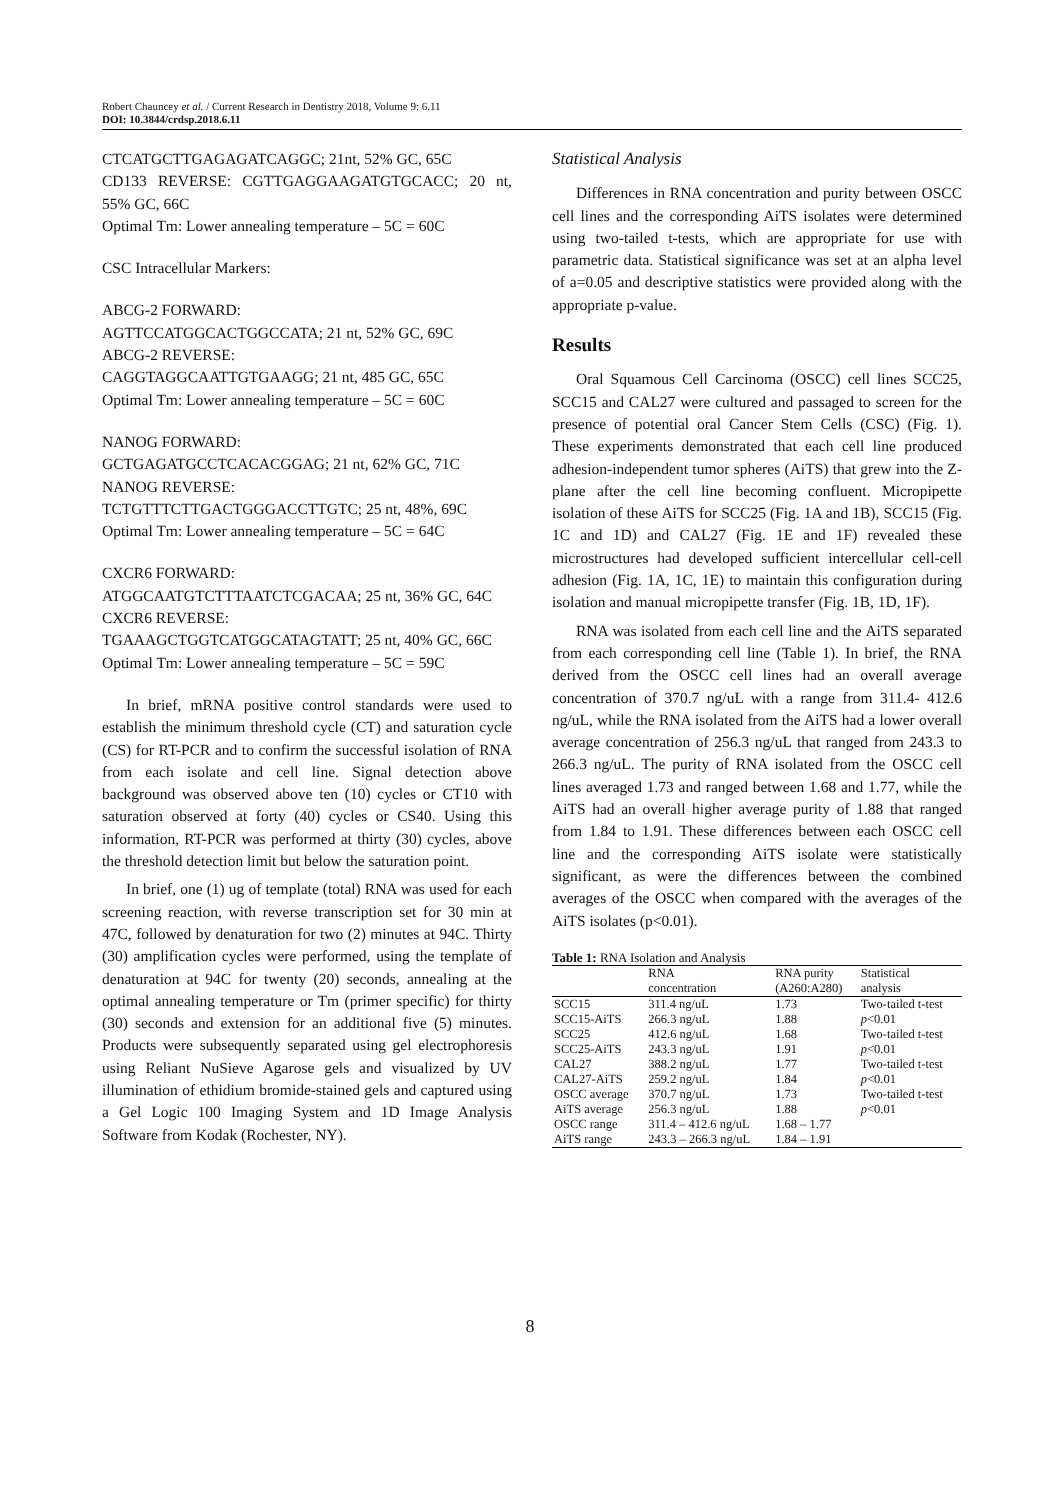Robert Chauncey et al. / Current Research in Dentistry 2018, Volume 9: 6.11
DOI: 10.3844/crdsp.2018.6.11
CTCATGCTTGAGAGATCAGGC; 21nt, 52% GC, 65C
CD133 REVERSE: CGTTGAGGAAGATGTGCACC; 20 nt, 55% GC, 66C
Optimal Tm: Lower annealing temperature – 5C = 60C
CSC Intracellular Markers:
ABCG-2 FORWARD:
AGTTCCATGGCACTGGCCATA; 21 nt, 52% GC, 69C
ABCG-2 REVERSE:
CAGGTAGGCAATTGTGAAGG; 21 nt, 485 GC, 65C
Optimal Tm: Lower annealing temperature – 5C = 60C
NANOG FORWARD:
GCTGAGATGCCTCACACGGAG; 21 nt, 62% GC, 71C
NANOG REVERSE:
TCTGTTTCTTGACTGGGACCTTGTC; 25 nt, 48%, 69C
Optimal Tm: Lower annealing temperature – 5C = 64C
CXCR6 FORWARD:
ATGGCAATGTCTTTAATCTCGACAA; 25 nt, 36% GC, 64C
CXCR6 REVERSE:
TGAAAGCTGGTCATGGCATAGTATT; 25 nt, 40% GC, 66C
Optimal Tm: Lower annealing temperature – 5C = 59C
In brief, mRNA positive control standards were used to establish the minimum threshold cycle (CT) and saturation cycle (CS) for RT-PCR and to confirm the successful isolation of RNA from each isolate and cell line. Signal detection above background was observed above ten (10) cycles or CT10 with saturation observed at forty (40) cycles or CS40. Using this information, RT-PCR was performed at thirty (30) cycles, above the threshold detection limit but below the saturation point.
In brief, one (1) ug of template (total) RNA was used for each screening reaction, with reverse transcription set for 30 min at 47C, followed by denaturation for two (2) minutes at 94C. Thirty (30) amplification cycles were performed, using the template of denaturation at 94C for twenty (20) seconds, annealing at the optimal annealing temperature or Tm (primer specific) for thirty (30) seconds and extension for an additional five (5) minutes. Products were subsequently separated using gel electrophoresis using Reliant NuSieve Agarose gels and visualized by UV illumination of ethidium bromide-stained gels and captured using a Gel Logic 100 Imaging System and 1D Image Analysis Software from Kodak (Rochester, NY).
Statistical Analysis
Differences in RNA concentration and purity between OSCC cell lines and the corresponding AiTS isolates were determined using two-tailed t-tests, which are appropriate for use with parametric data. Statistical significance was set at an alpha level of a=0.05 and descriptive statistics were provided along with the appropriate p-value.
Results
Oral Squamous Cell Carcinoma (OSCC) cell lines SCC25, SCC15 and CAL27 were cultured and passaged to screen for the presence of potential oral Cancer Stem Cells (CSC) (Fig. 1). These experiments demonstrated that each cell line produced adhesion-independent tumor spheres (AiTS) that grew into the Z-plane after the cell line becoming confluent. Micropipette isolation of these AiTS for SCC25 (Fig. 1A and 1B), SCC15 (Fig. 1C and 1D) and CAL27 (Fig. 1E and 1F) revealed these microstructures had developed sufficient intercellular cell-cell adhesion (Fig. 1A, 1C, 1E) to maintain this configuration during isolation and manual micropipette transfer (Fig. 1B, 1D, 1F).
RNA was isolated from each cell line and the AiTS separated from each corresponding cell line (Table 1). In brief, the RNA derived from the OSCC cell lines had an overall average concentration of 370.7 ng/uL with a range from 311.4- 412.6 ng/uL, while the RNA isolated from the AiTS had a lower overall average concentration of 256.3 ng/uL that ranged from 243.3 to 266.3 ng/uL. The purity of RNA isolated from the OSCC cell lines averaged 1.73 and ranged between 1.68 and 1.77, while the AiTS had an overall higher average purity of 1.88 that ranged from 1.84 to 1.91. These differences between each OSCC cell line and the corresponding AiTS isolate were statistically significant, as were the differences between the combined averages of the OSCC when compared with the averages of the AiTS isolates (p<0.01).
Table 1: RNA Isolation and Analysis
| | RNA concentration | RNA purity (A260:A280) | Statistical analysis |
| --- | --- | --- | --- |
| SCC15 | 311.4 ng/uL | 1.73 | Two-tailed t-test |
| SCC15-AiTS | 266.3 ng/uL | 1.88 | p <0.01 |
| SCC25 | 412.6 ng/uL | 1.68 | Two-tailed t-test |
| SCC25-AiTS | 243.3 ng/uL | 1.91 | p <0.01 |
| CAL27 | 388.2 ng/uL | 1.77 | Two-tailed t-test |
| CAL27-AiTS | 259.2 ng/uL | 1.84 | p <0.01 |
| OSCC average | 370.7 ng/uL | 1.73 | Two-tailed t-test |
| AiTS average | 256.3 ng/uL | 1.88 | p <0.01 |
| OSCC range | 311.4 – 412.6 ng/uL | 1.68 – 1.77 | |
| AiTS range | 243.3 – 266.3 ng/uL | 1.84 – 1.91 | |
8